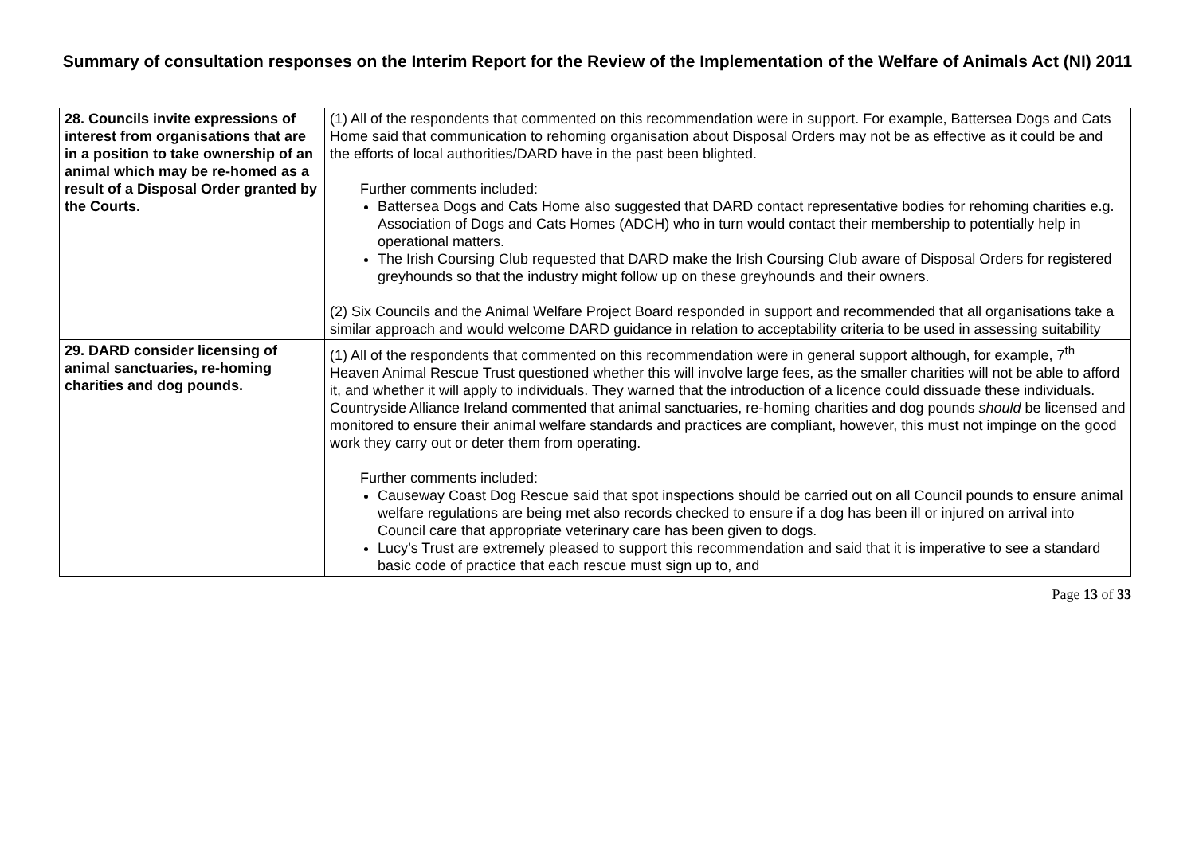Summary of consultation responses on the Interim Report for the Review of the Implementation of the Welfare of Animals Act (NI) 2011
| 28. Councils invite expressions of interest from organisations that are in a position to take ownership of an animal which may be re-homed as a result of a Disposal Order granted by the Courts. | (1) All of the respondents that commented on this recommendation were in support. For example, Battersea Dogs and Cats Home said that communication to rehoming organisation about Disposal Orders may not be as effective as it could be and the efforts of local authorities/DARD have in the past been blighted. Further comments included: Battersea Dogs and Cats Home also suggested that DARD contact representative bodies for rehoming charities e.g. Association of Dogs and Cats Homes (ADCH) who in turn would contact their membership to potentially help in operational matters. The Irish Coursing Club requested that DARD make the Irish Coursing Club aware of Disposal Orders for registered greyhounds so that the industry might follow up on these greyhounds and their owners. (2) Six Councils and the Animal Welfare Project Board responded in support and recommended that all organisations take a similar approach and would welcome DARD guidance in relation to acceptability criteria to be used in assessing suitability |
| 29. DARD consider licensing of animal sanctuaries, re-homing charities and dog pounds. | (1) All of the respondents that commented on this recommendation were in general support although, for example, 7<sup>th</sup> Heaven Animal Rescue Trust questioned whether this will involve large fees, as the smaller charities will not be able to afford it, and whether it will apply to individuals. They warned that the introduction of a licence could dissuade these individuals. Countryside Alliance Ireland commented that animal sanctuaries, re-homing charities and dog pounds should be licensed and monitored to ensure their animal welfare standards and practices are compliant, however, this must not impinge on the good work they carry out or deter them from operating. Further comments included: Causeway Coast Dog Rescue said that spot inspections should be carried out on all Council pounds to ensure animal welfare regulations are being met also records checked to ensure if a dog has been ill or injured on arrival into Council care that appropriate veterinary care has been given to dogs. Lucy’s Trust are extremely pleased to support this recommendation and said that it is imperative to see a standard basic code of practice that each rescue must sign up to, and |
Page 13 of 33